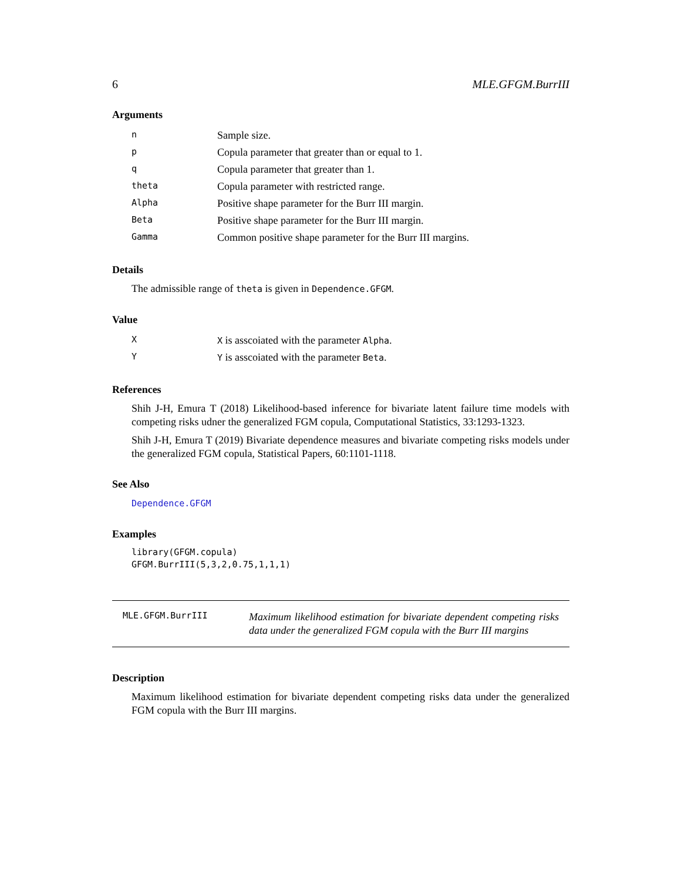6 MLE.GFGM.BurrIII
Arguments
| n | Sample size. |
| p | Copula parameter that greater than or equal to 1. |
| q | Copula parameter that greater than 1. |
| theta | Copula parameter with restricted range. |
| Alpha | Positive shape parameter for the Burr III margin. |
| Beta | Positive shape parameter for the Burr III margin. |
| Gamma | Common positive shape parameter for the Burr III margins. |
Details
The admissible range of theta is given in Dependence.GFGM.
Value
| X | X is asscoiated with the parameter Alpha . |
| Y | Y is asscoiated with the parameter Beta . |
References
Shih J-H, Emura T (2018) Likelihood-based inference for bivariate latent failure time models with competing risks udner the generalized FGM copula, Computational Statistics, 33:1293-1323.
Shih J-H, Emura T (2019) Bivariate dependence measures and bivariate competing risks models under the generalized FGM copula, Statistical Papers, 60:1101-1118.
See Also
Dependence.GFGM
Examples
library(GFGM.copula)
GFGM.BurrIII(5,3,2,0.75,1,1,1)
MLE.GFGM.BurrIII
Maximum likelihood estimation for bivariate dependent competing risks data under the generalized FGM copula with the Burr III margins
Description
Maximum likelihood estimation for bivariate dependent competing risks data under the generalized FGM copula with the Burr III margins.